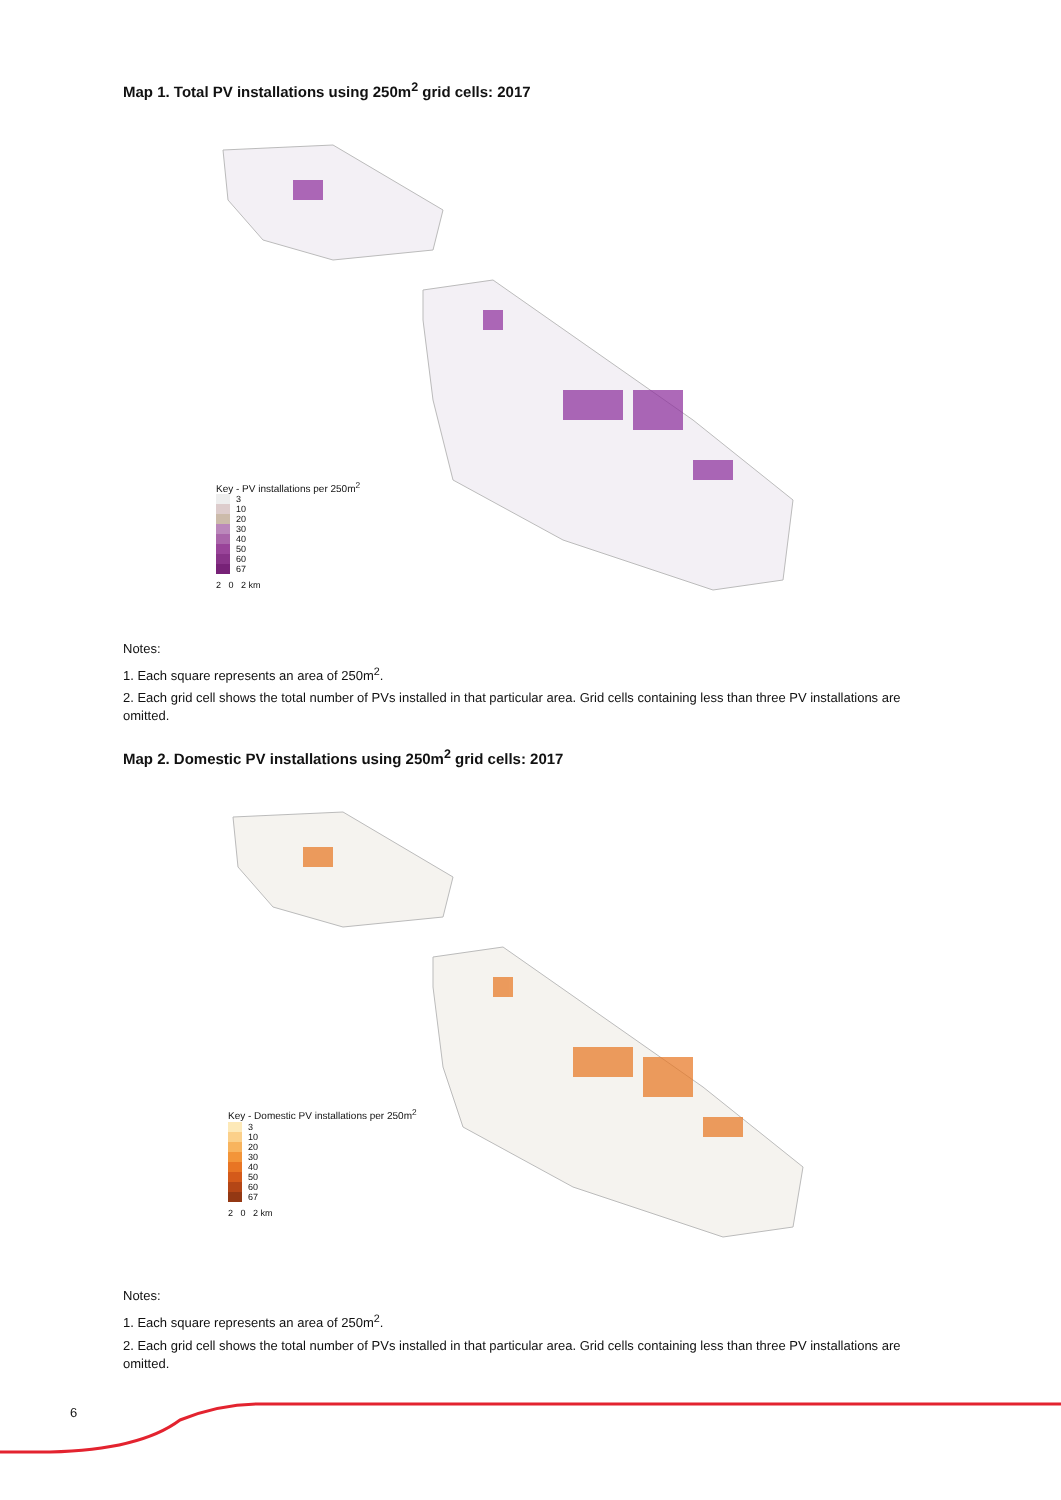Map 1. Total PV installations using 250m<sup>2</sup> grid cells: 2017
Key - PV installations per 250m<sup>2</sup>
3
10
20
30
40
50
60
67
2 0 2 km
Notes:
1. Each square represents an area of 250m<sup>2</sup>.
2. Each grid cell shows the total number of PVs installed in that particular area. Grid cells containing less than three PV installations are omitted.
Map 2. Domestic PV installations using 250m<sup>2</sup> grid cells: 2017
Key - Domestic PV installations per 250m<sup>2</sup>
3
10
20
30
40
50
60
67
2 0 2 km
Notes:
1. Each square represents an area of 250m<sup>2</sup>.
2. Each grid cell shows the total number of PVs installed in that particular area. Grid cells containing less than three PV installations are omitted.
6